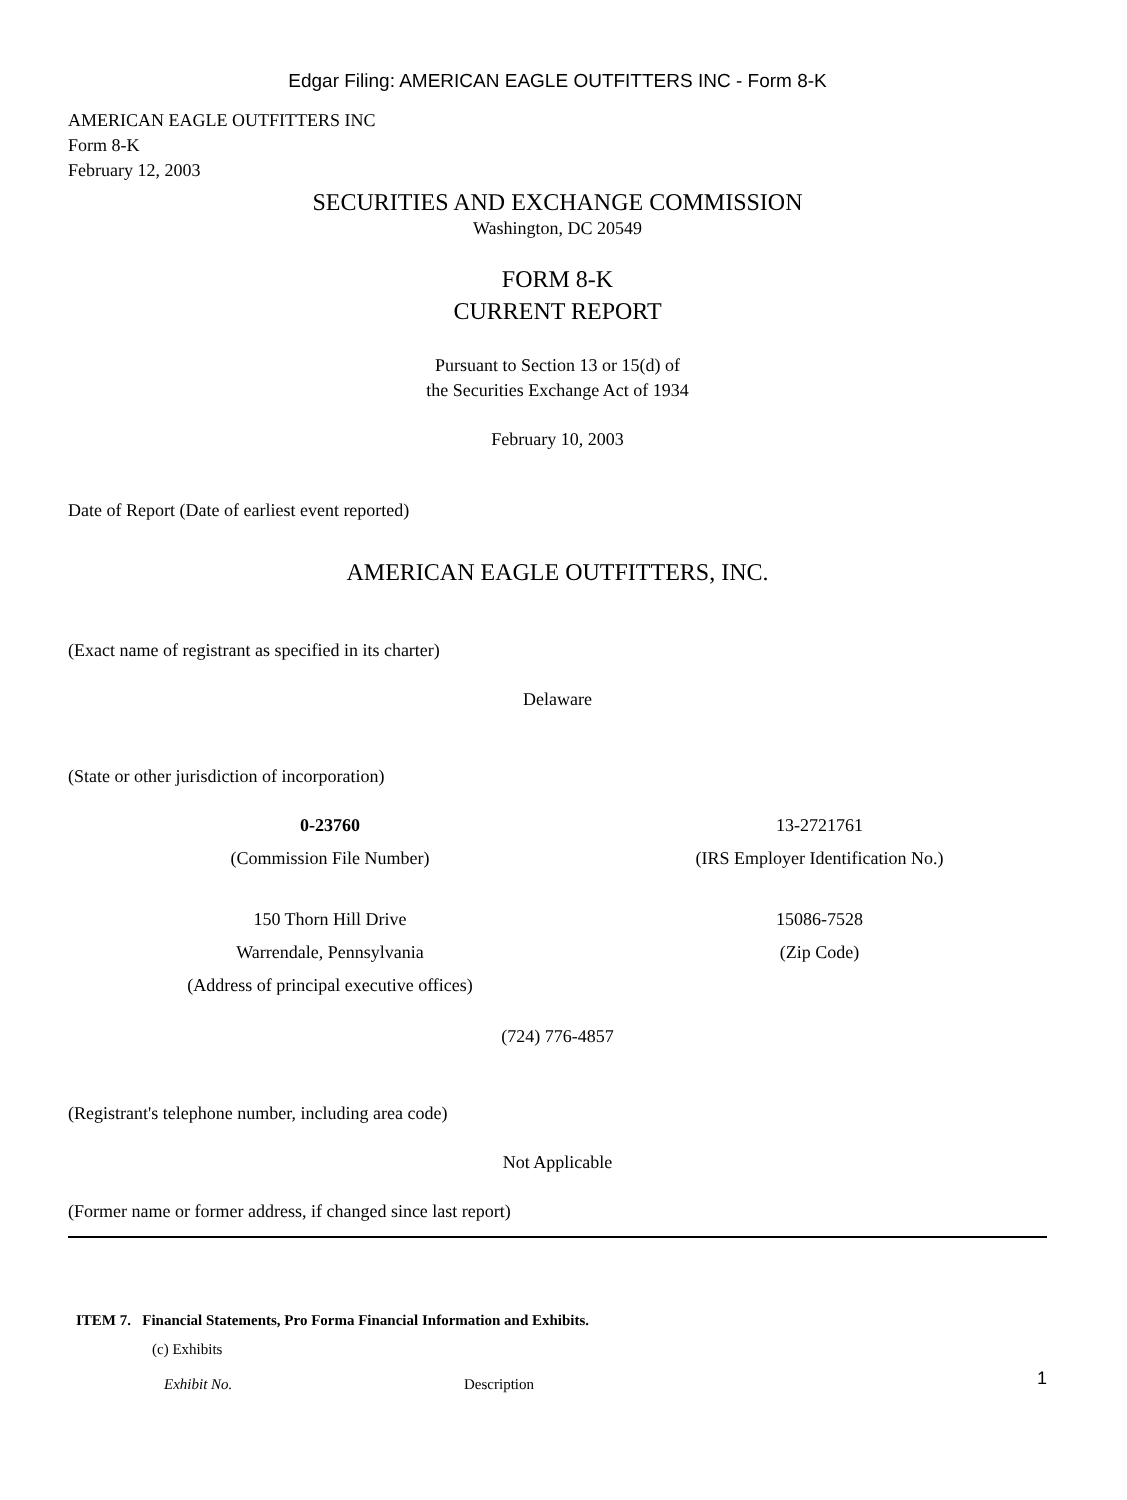Edgar Filing: AMERICAN EAGLE OUTFITTERS INC - Form 8-K
AMERICAN EAGLE OUTFITTERS INC
Form 8-K
February 12, 2003
SECURITIES AND EXCHANGE COMMISSION
Washington, DC 20549
FORM 8-K
CURRENT REPORT
Pursuant to Section 13 or 15(d) of
the Securities Exchange Act of 1934
February 10, 2003
Date of Report (Date of earliest event reported)
AMERICAN EAGLE OUTFITTERS, INC.
(Exact name of registrant as specified in its charter)
Delaware
(State or other jurisdiction of incorporation)
| 0-23760 | 13-2721761 |
| (Commission File Number) | (IRS Employer Identification No.) |
| 150 Thorn Hill Drive | 15086-7528 |
| Warrendale, Pennsylvania | (Zip Code) |
| (Address of principal executive offices) | |
(724) 776-4857
(Registrant's telephone number, including area code)
Not Applicable
(Former name or former address, if changed since last report)
ITEM 7. Financial Statements, Pro Forma Financial Information and Exhibits.
(c) Exhibits
| Exhibit No. | Description |
1